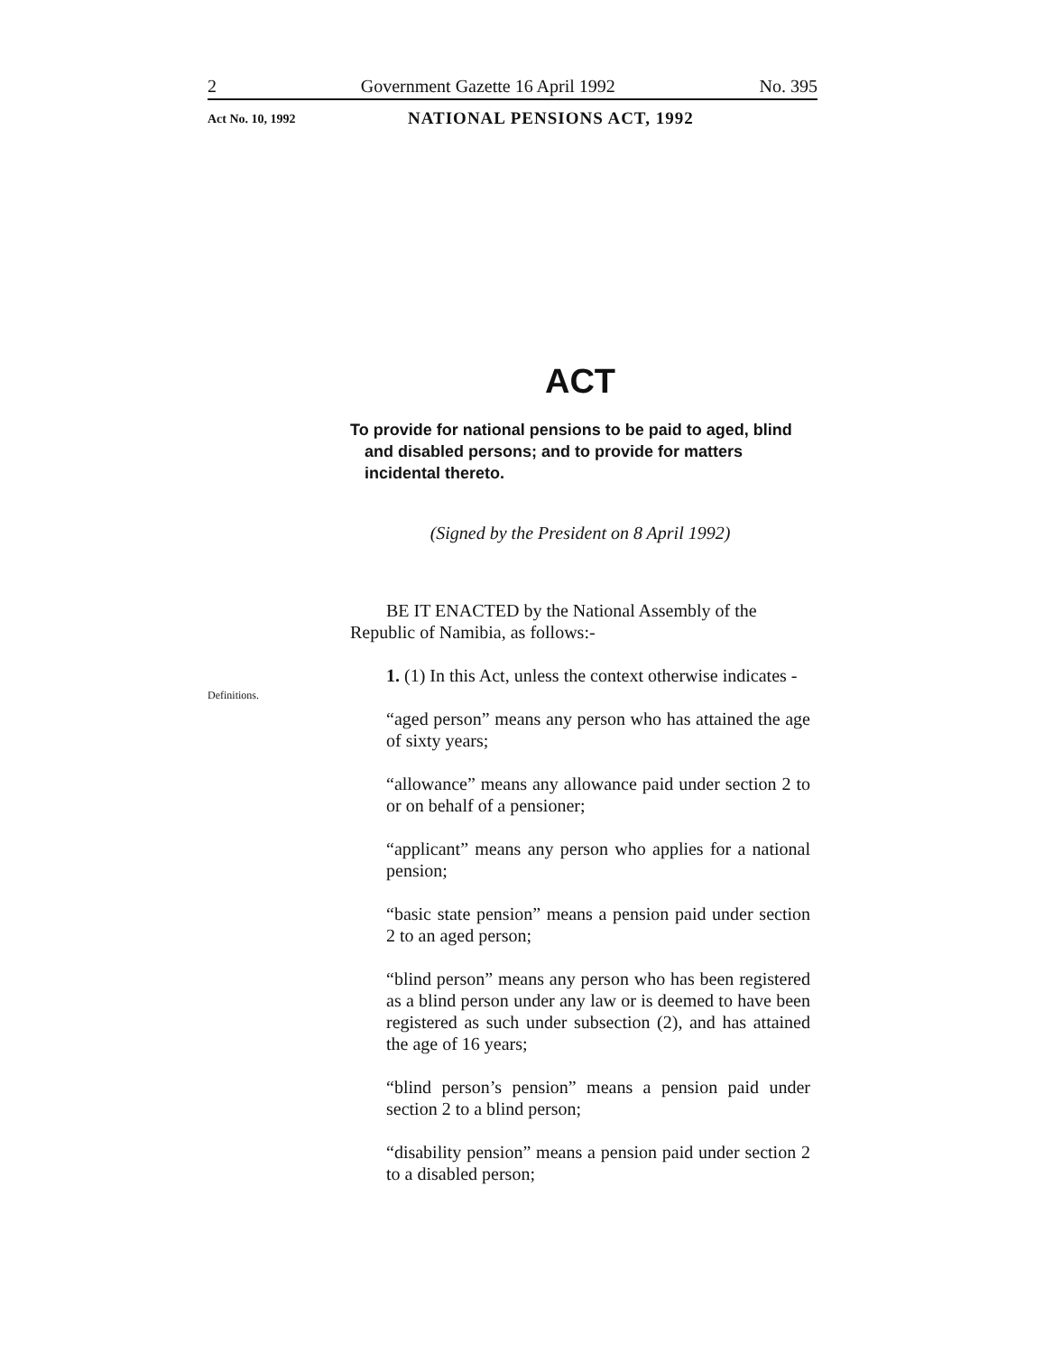2 Government Gazette 16 April 1992 No. 395
Act No. 10, 1992 NATIONAL PENSIONS ACT, 1992
Definitions.
ACT
To provide for national pensions to be paid to aged, blind and disabled persons; and to provide for matters incidental thereto.
(Signed by the President on 8 April 1992)
BE IT ENACTED by the National Assembly of the Republic of Namibia, as follows:-
1. (1) In this Act, unless the context otherwise indicates -
“aged person” means any person who has attained the age of sixty years;
“allowance” means any allowance paid under section 2 to or on behalf of a pensioner;
“applicant” means any person who applies for a national pension;
“basic state pension” means a pension paid under section 2 to an aged person;
“blind person” means any person who has been registered as a blind person under any law or is deemed to have been registered as such under subsection (2), and has attained the age of 16 years;
“blind person’s pension” means a pension paid under section 2 to a blind person;
“disability pension” means a pension paid under section 2 to a disabled person;